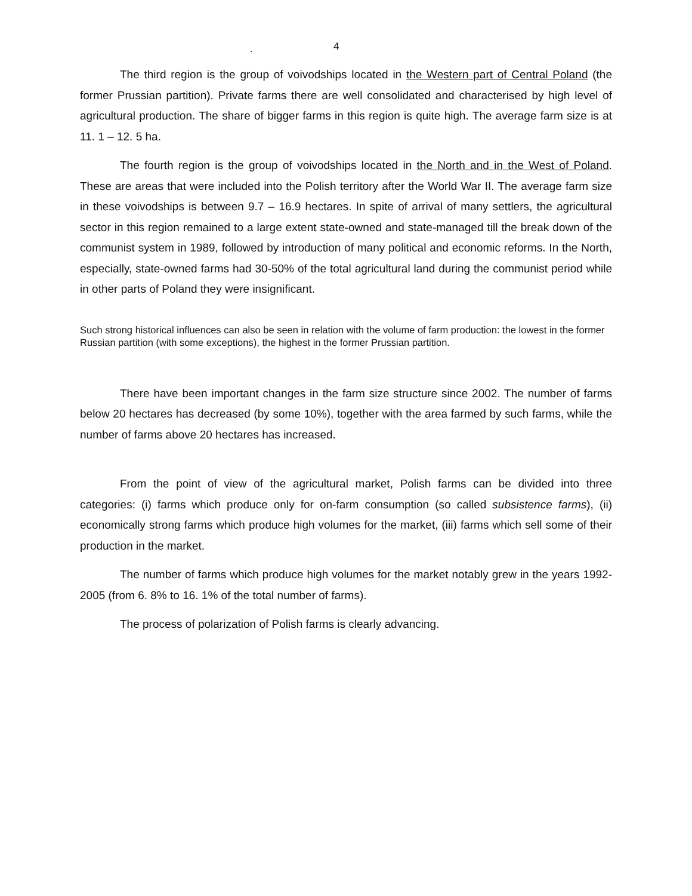. 4
The third region is the group of voivodships located in the Western part of Central Poland (the former Prussian partition). Private farms there are well consolidated and characterised by high level of agricultural production. The share of bigger farms in this region is quite high. The average farm size is at 11. 1 – 12. 5 ha.
The fourth region is the group of voivodships located in the North and in the West of Poland. These are areas that were included into the Polish territory after the World War II. The average farm size in these voivodships is between 9.7 – 16.9 hectares. In spite of arrival of many settlers, the agricultural sector in this region remained to a large extent state-owned and state-managed till the break down of the communist system in 1989, followed by introduction of many political and economic reforms. In the North, especially, state-owned farms had 30-50% of the total agricultural land during the communist period while in other parts of Poland they were insignificant.
Such strong historical influences can also be seen in relation with the volume of farm production: the lowest in the former Russian partition (with some exceptions), the highest in the former Prussian partition.
There have been important changes in the farm size structure since 2002. The number of farms below 20 hectares has decreased (by some 10%), together with the area farmed by such farms, while the number of farms above 20 hectares has increased.
From the point of view of the agricultural market, Polish farms can be divided into three categories: (i) farms which produce only for on-farm consumption (so called subsistence farms), (ii) economically strong farms which produce high volumes for the market, (iii) farms which sell some of their production in the market.
The number of farms which produce high volumes for the market notably grew in the years 1992-2005 (from 6. 8% to 16. 1% of the total number of farms).
The process of polarization of Polish farms is clearly advancing.